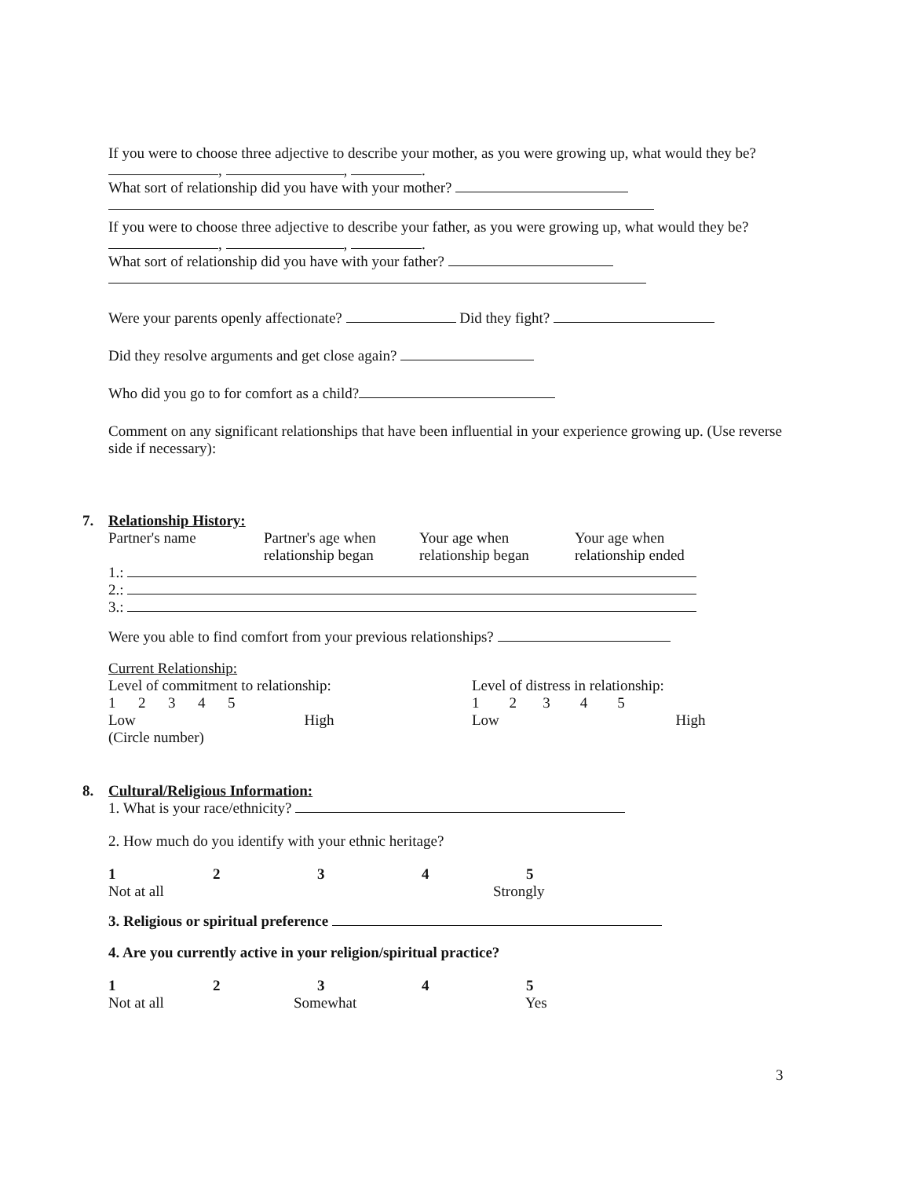If you were to choose three adjective to describe your mother, as you were growing up, what would they be? , , .
What sort of relationship did you have with your mother?
If you were to choose three adjective to describe your father, as you were growing up, what would they be? , , .
What sort of relationship did you have with your father?
Were your parents openly affectionate? Did they fight?
Did they resolve arguments and get close again?
Who did you go to for comfort as a child?
Comment on any significant relationships that have been influential in your experience growing up. (Use reverse side if necessary):
7.
Relationship History:
Partner's name Partner's age when relationship began
Your age when relationship began
Your age when relationship ended
1.:
2.:
3.:
Were you able to find comfort from your previous relationships?
Current Relationship:
Level of commitment to relationship:
1 2 3 4 5
Low High
(Circle number)
Level of distress in relationship:
1 2 3 4 5
Low High
8.
Cultural/Religious Information:
1. What is your race/ethnicity?
2. How much do you identify with your ethnic heritage?
1 2 3 4 5
Not at all Strongly
3. Religious or spiritual preference
4. Are you currently active in your religion/spiritual practice?
1 2 3 4 5
Not at all Somewhat Yes
3